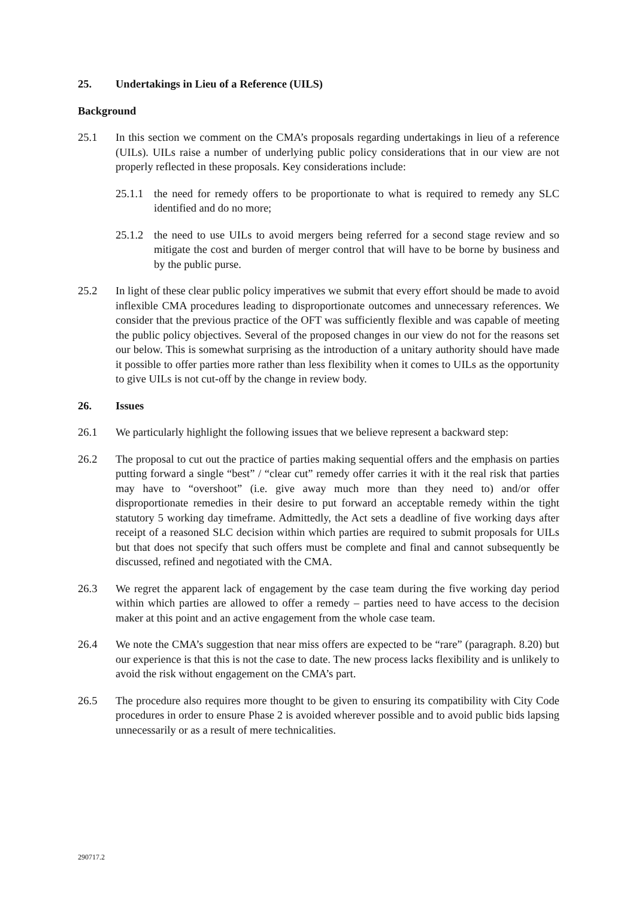25. Undertakings in Lieu of a Reference (UILS)
Background
25.1 In this section we comment on the CMA’s proposals regarding undertakings in lieu of a reference (UILs). UILs raise a number of underlying public policy considerations that in our view are not properly reflected in these proposals. Key considerations include:
25.1.1 the need for remedy offers to be proportionate to what is required to remedy any SLC identified and do no more;
25.1.2 the need to use UILs to avoid mergers being referred for a second stage review and so mitigate the cost and burden of merger control that will have to be borne by business and by the public purse.
25.2 In light of these clear public policy imperatives we submit that every effort should be made to avoid inflexible CMA procedures leading to disproportionate outcomes and unnecessary references. We consider that the previous practice of the OFT was sufficiently flexible and was capable of meeting the public policy objectives. Several of the proposed changes in our view do not for the reasons set our below. This is somewhat surprising as the introduction of a unitary authority should have made it possible to offer parties more rather than less flexibility when it comes to UILs as the opportunity to give UILs is not cut-off by the change in review body.
26. Issues
26.1 We particularly highlight the following issues that we believe represent a backward step:
26.2 The proposal to cut out the practice of parties making sequential offers and the emphasis on parties putting forward a single “best” / “clear cut” remedy offer carries it with it the real risk that parties may have to “overshoot” (i.e. give away much more than they need to) and/or offer disproportionate remedies in their desire to put forward an acceptable remedy within the tight statutory 5 working day timeframe. Admittedly, the Act sets a deadline of five working days after receipt of a reasoned SLC decision within which parties are required to submit proposals for UILs but that does not specify that such offers must be complete and final and cannot subsequently be discussed, refined and negotiated with the CMA.
26.3 We regret the apparent lack of engagement by the case team during the five working day period within which parties are allowed to offer a remedy – parties need to have access to the decision maker at this point and an active engagement from the whole case team.
26.4 We note the CMA’s suggestion that near miss offers are expected to be “rare” (paragraph. 8.20) but our experience is that this is not the case to date. The new process lacks flexibility and is unlikely to avoid the risk without engagement on the CMA’s part.
26.5 The procedure also requires more thought to be given to ensuring its compatibility with City Code procedures in order to ensure Phase 2 is avoided wherever possible and to avoid public bids lapsing unnecessarily or as a result of mere technicalities.
290717.2